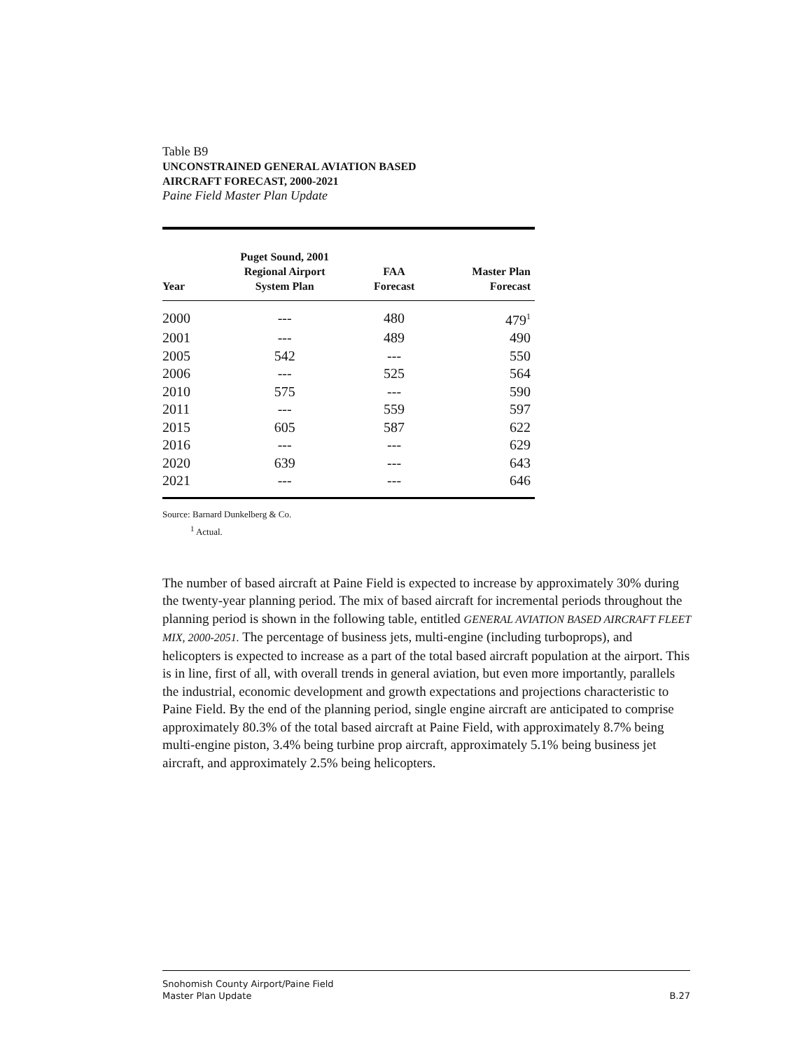Table B9
UNCONSTRAINED GENERAL AVIATION BASED
AIRCRAFT FORECAST, 2000-2021
Paine Field Master Plan Update
| Year | Puget Sound, 2001 Regional Airport System Plan | FAA Forecast | Master Plan Forecast |
| --- | --- | --- | --- |
| 2000 | --- | 480 | 479<sup>1</sup> |
| 2001 | --- | 489 | 490 |
| 2005 | 542 | --- | 550 |
| 2006 | --- | 525 | 564 |
| 2010 | 575 | --- | 590 |
| 2011 | --- | 559 | 597 |
| 2015 | 605 | 587 | 622 |
| 2016 | --- | --- | 629 |
| 2020 | 639 | --- | 643 |
| 2021 | --- | --- | 646 |
Source: Barnard Dunkelberg & Co.
<sup>1</sup> Actual.
The number of based aircraft at Paine Field is expected to increase by approximately 30% during the twenty-year planning period. The mix of based aircraft for incremental periods throughout the planning period is shown in the following table, entitled GENERAL AVIATION BASED AIRCRAFT FLEET MIX, 2000-2051. The percentage of business jets, multi-engine (including turboprops), and helicopters is expected to increase as a part of the total based aircraft population at the airport. This is in line, first of all, with overall trends in general aviation, but even more importantly, parallels the industrial, economic development and growth expectations and projections characteristic to Paine Field. By the end of the planning period, single engine aircraft are anticipated to comprise approximately 80.3% of the total based aircraft at Paine Field, with approximately 8.7% being multi-engine piston, 3.4% being turbine prop aircraft, approximately 5.1% being business jet aircraft, and approximately 2.5% being helicopters.
Snohomish County Airport/Paine Field
Master Plan Update B.27